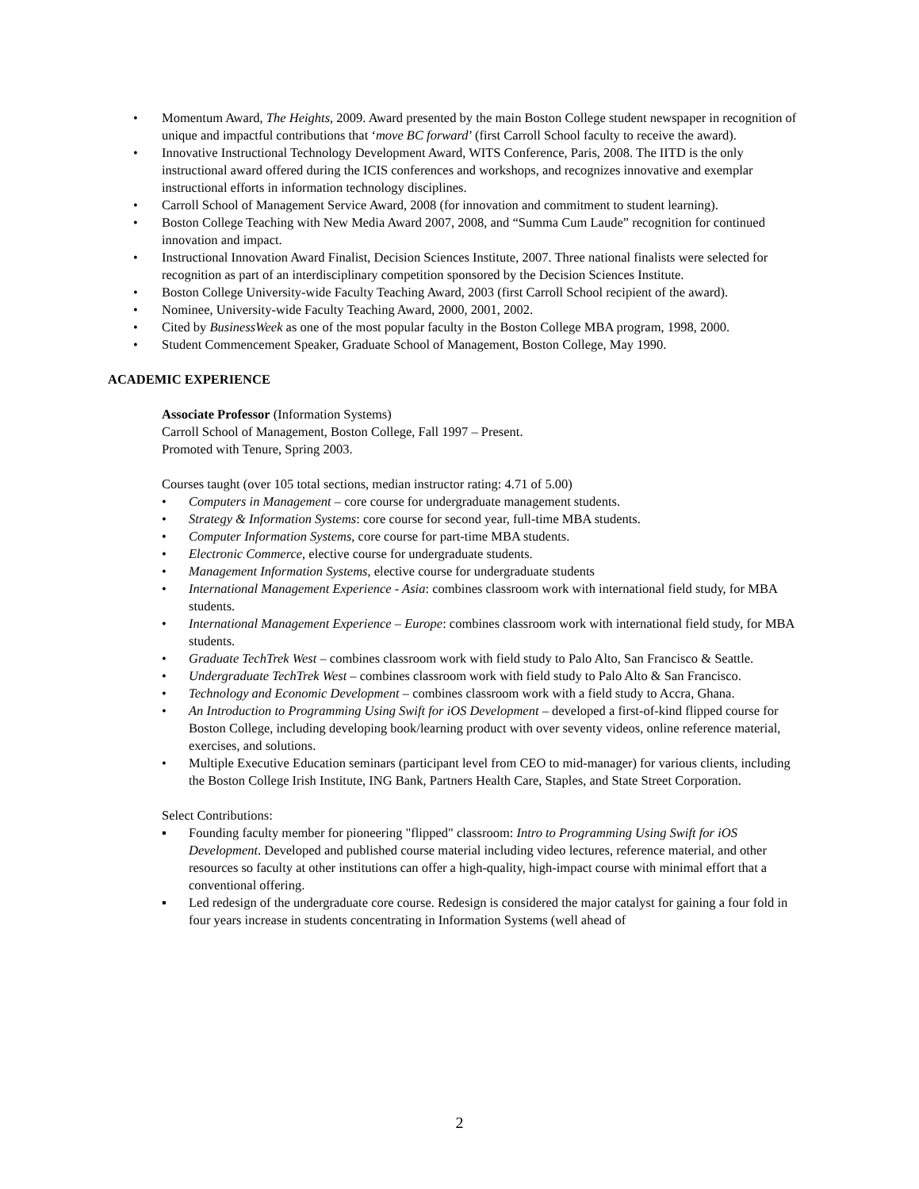• Momentum Award, The Heights, 2009. Award presented by the main Boston College student newspaper in recognition of unique and impactful contributions that ‘move BC forward’ (first Carroll School faculty to receive the award).
• Innovative Instructional Technology Development Award, WITS Conference, Paris, 2008. The IITD is the only instructional award offered during the ICIS conferences and workshops, and recognizes innovative and exemplar instructional efforts in information technology disciplines.
• Carroll School of Management Service Award, 2008 (for innovation and commitment to student learning).
• Boston College Teaching with New Media Award 2007, 2008, and “Summa Cum Laude” recognition for continued innovation and impact.
• Instructional Innovation Award Finalist, Decision Sciences Institute, 2007. Three national finalists were selected for recognition as part of an interdisciplinary competition sponsored by the Decision Sciences Institute.
• Boston College University-wide Faculty Teaching Award, 2003 (first Carroll School recipient of the award).
• Nominee, University-wide Faculty Teaching Award, 2000, 2001, 2002.
• Cited by BusinessWeek as one of the most popular faculty in the Boston College MBA program, 1998, 2000.
• Student Commencement Speaker, Graduate School of Management, Boston College, May 1990.
ACADEMIC EXPERIENCE
Associate Professor (Information Systems)
Carroll School of Management, Boston College, Fall 1997 – Present.
Promoted with Tenure, Spring 2003.
Courses taught (over 105 total sections, median instructor rating: 4.71 of 5.00)
• Computers in Management – core course for undergraduate management students.
• Strategy & Information Systems: core course for second year, full-time MBA students.
• Computer Information Systems, core course for part-time MBA students.
• Electronic Commerce, elective course for undergraduate students.
• Management Information Systems, elective course for undergraduate students
• International Management Experience - Asia: combines classroom work with international field study, for MBA students.
• International Management Experience – Europe: combines classroom work with international field study, for MBA students.
• Graduate TechTrek West – combines classroom work with field study to Palo Alto, San Francisco & Seattle.
• Undergraduate TechTrek West – combines classroom work with field study to Palo Alto & San Francisco.
• Technology and Economic Development – combines classroom work with a field study to Accra, Ghana.
• An Introduction to Programming Using Swift for iOS Development – developed a first-of-kind flipped course for Boston College, including developing book/learning product with over seventy videos, online reference material, exercises, and solutions.
• Multiple Executive Education seminars (participant level from CEO to mid-manager) for various clients, including the Boston College Irish Institute, ING Bank, Partners Health Care, Staples, and State Street Corporation.
Select Contributions:
▪ Founding faculty member for pioneering "flipped" classroom: Intro to Programming Using Swift for iOS Development. Developed and published course material including video lectures, reference material, and other resources so faculty at other institutions can offer a high-quality, high-impact course with minimal effort that a conventional offering.
▪ Led redesign of the undergraduate core course. Redesign is considered the major catalyst for gaining a four fold in four years increase in students concentrating in Information Systems (well ahead of
2